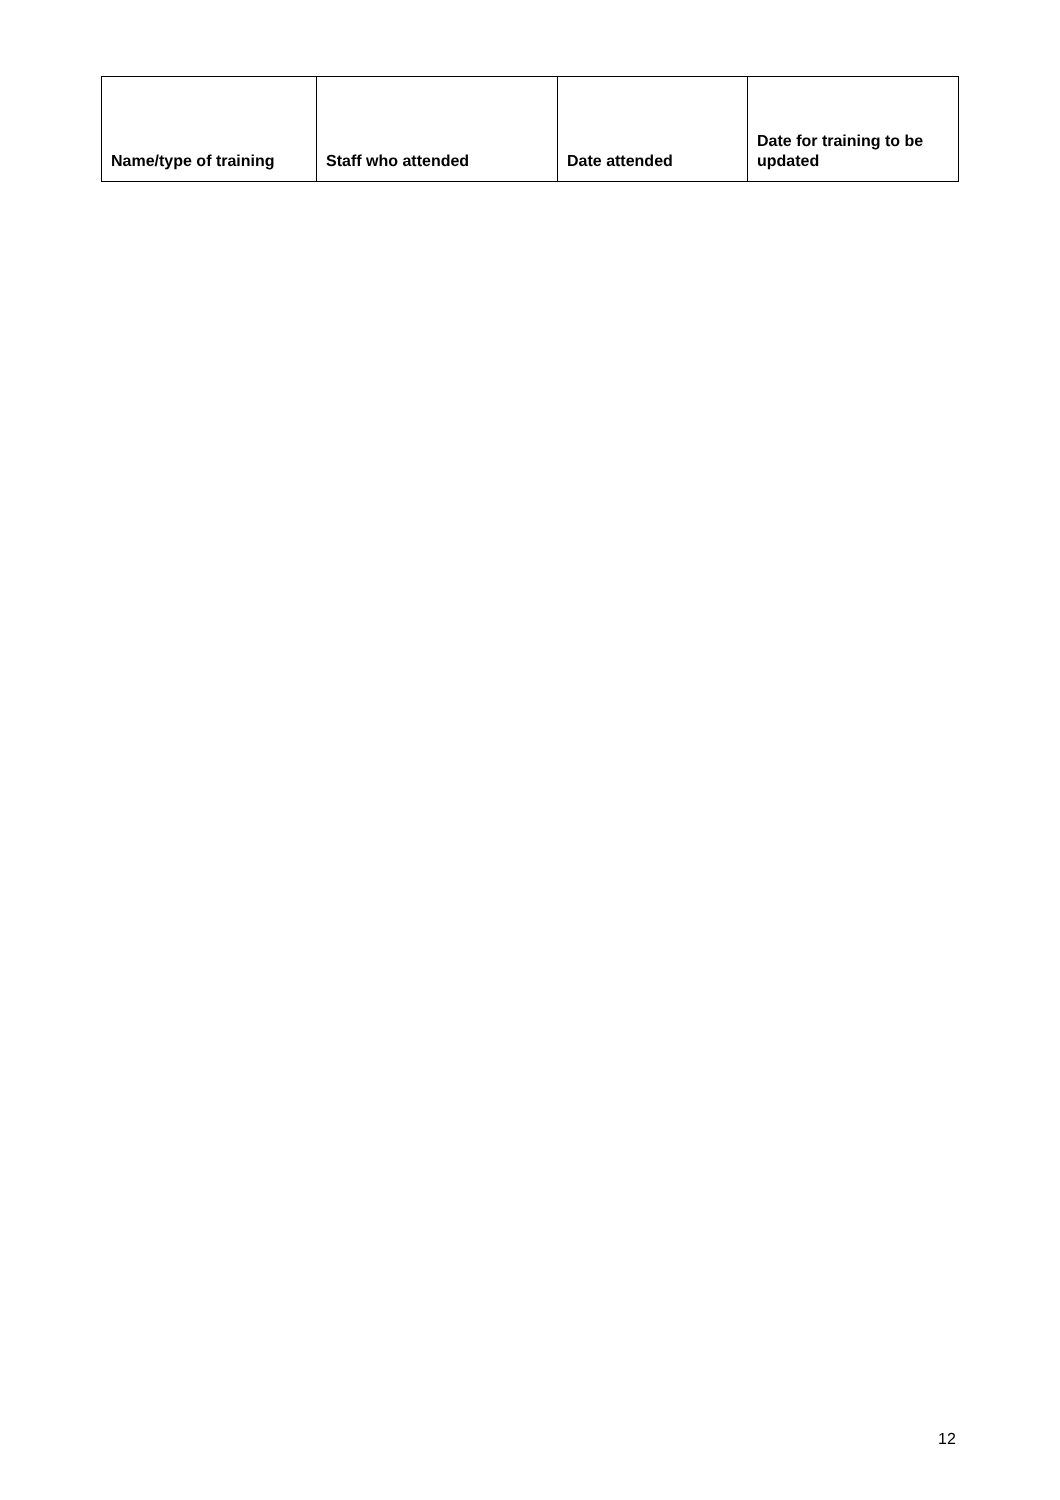| Name/type of training | Staff who attended | Date attended | Date for training to be updated |
| --- | --- | --- | --- |
12